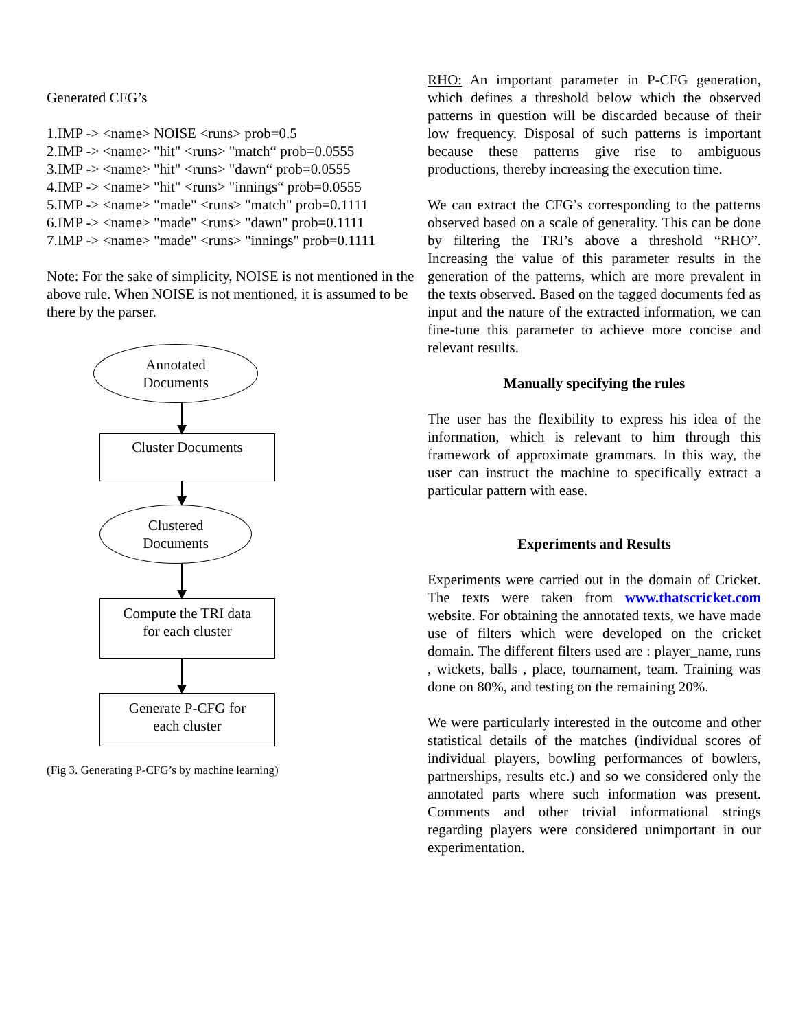Generated CFG’s
1.IMP -> <name> NOISE <runs> prob=0.5
2.IMP -> <name> "hit" <runs> "match“ prob=0.0555
3.IMP -> <name> "hit" <runs> "dawn“ prob=0.0555
4.IMP -> <name> "hit" <runs> "innings“ prob=0.0555
5.IMP -> <name> "made" <runs> "match" prob=0.1111
6.IMP -> <name> "made" <runs> "dawn" prob=0.1111
7.IMP -> <name> "made" <runs> "innings" prob=0.1111
Note: For the sake of simplicity, NOISE is not mentioned in the above rule. When NOISE is not mentioned, it is assumed to be there by the parser.
Annotated
Documents
Cluster Documents
Clustered
Documents
Compute the TRI data
for each cluster
Generate P-CFG for
each cluster
(Fig 3. Generating P-CFG’s by machine learning)
RHO: An important parameter in P-CFG generation, which defines a threshold below which the observed patterns in question will be discarded because of their low frequency. Disposal of such patterns is important because these patterns give rise to ambiguous productions, thereby increasing the execution time.
We can extract the CFG’s corresponding to the patterns observed based on a scale of generality. This can be done by filtering the TRI’s above a threshold “RHO”. Increasing the value of this parameter results in the generation of the patterns, which are more prevalent in the texts observed. Based on the tagged documents fed as input and the nature of the extracted information, we can fine-tune this parameter to achieve more concise and relevant results.
Manually specifying the rules
The user has the flexibility to express his idea of the information, which is relevant to him through this framework of approximate grammars. In this way, the user can instruct the machine to specifically extract a particular pattern with ease.
Experiments and Results
Experiments were carried out in the domain of Cricket. The texts were taken from www.thatscricket.com website. For obtaining the annotated texts, we have made use of filters which were developed on the cricket domain. The different filters used are : player_name, runs , wickets, balls , place, tournament, team. Training was done on 80%, and testing on the remaining 20%.
We were particularly interested in the outcome and other statistical details of the matches (individual scores of individual players, bowling performances of bowlers, partnerships, results etc.) and so we considered only the annotated parts where such information was present. Comments and other trivial informational strings regarding players were considered unimportant in our experimentation.